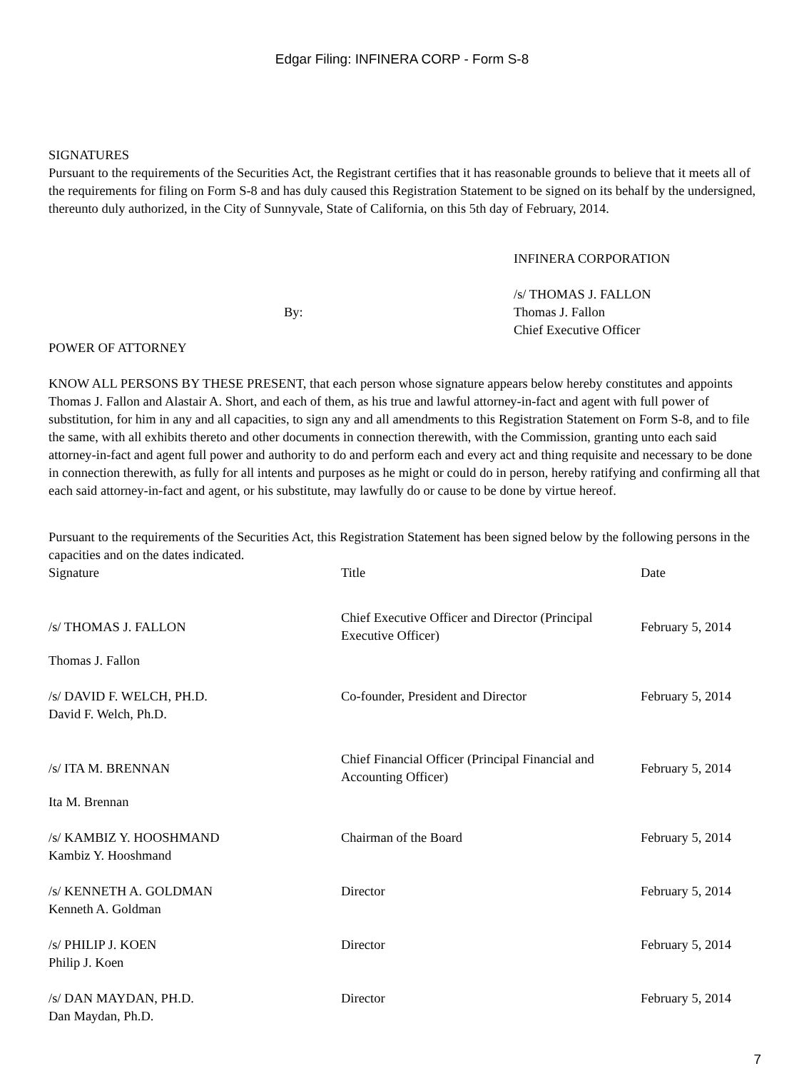Edgar Filing: INFINERA CORP - Form S-8
SIGNATURES
Pursuant to the requirements of the Securities Act, the Registrant certifies that it has reasonable grounds to believe that it meets all of the requirements for filing on Form S-8 and has duly caused this Registration Statement to be signed on its behalf by the undersigned, thereunto duly authorized, in the City of Sunnyvale, State of California, on this 5th day of February, 2014.
| | | INFINERA CORPORATION |
| | By: | /s/ THOMAS J. FALLON Thomas J. Fallon Chief Executive Officer |
POWER OF ATTORNEY
KNOW ALL PERSONS BY THESE PRESENT, that each person whose signature appears below hereby constitutes and appoints Thomas J. Fallon and Alastair A. Short, and each of them, as his true and lawful attorney-in-fact and agent with full power of substitution, for him in any and all capacities, to sign any and all amendments to this Registration Statement on Form S-8, and to file the same, with all exhibits thereto and other documents in connection therewith, with the Commission, granting unto each said attorney-in-fact and agent full power and authority to do and perform each and every act and thing requisite and necessary to be done in connection therewith, as fully for all intents and purposes as he might or could do in person, hereby ratifying and confirming all that each said attorney-in-fact and agent, or his substitute, may lawfully do or cause to be done by virtue hereof.
Pursuant to the requirements of the Securities Act, this Registration Statement has been signed below by the following persons in the capacities and on the dates indicated.
| Signature | Title | Date |
| /s/ THOMAS J. FALLON | Chief Executive Officer and Director (Principal Executive Officer) | February 5, 2014 |
| Thomas J. Fallon | | |
| /s/ DAVID F. WELCH, PH.D. David F. Welch, Ph.D. | Co-founder, President and Director | February 5, 2014 |
| /s/ ITA M. BRENNAN | Chief Financial Officer (Principal Financial and Accounting Officer) | February 5, 2014 |
| Ita M. Brennan | | |
| /s/ KAMBIZ Y. HOOSHMAND Kambiz Y. Hooshmand | Chairman of the Board | February 5, 2014 |
| /s/ KENNETH A. GOLDMAN Kenneth A. Goldman | Director | February 5, 2014 |
| /s/ PHILIP J. KOEN Philip J. Koen | Director | February 5, 2014 |
| /s/ DAN MAYDAN, PH.D. Dan Maydan, Ph.D. | Director | February 5, 2014 |
7